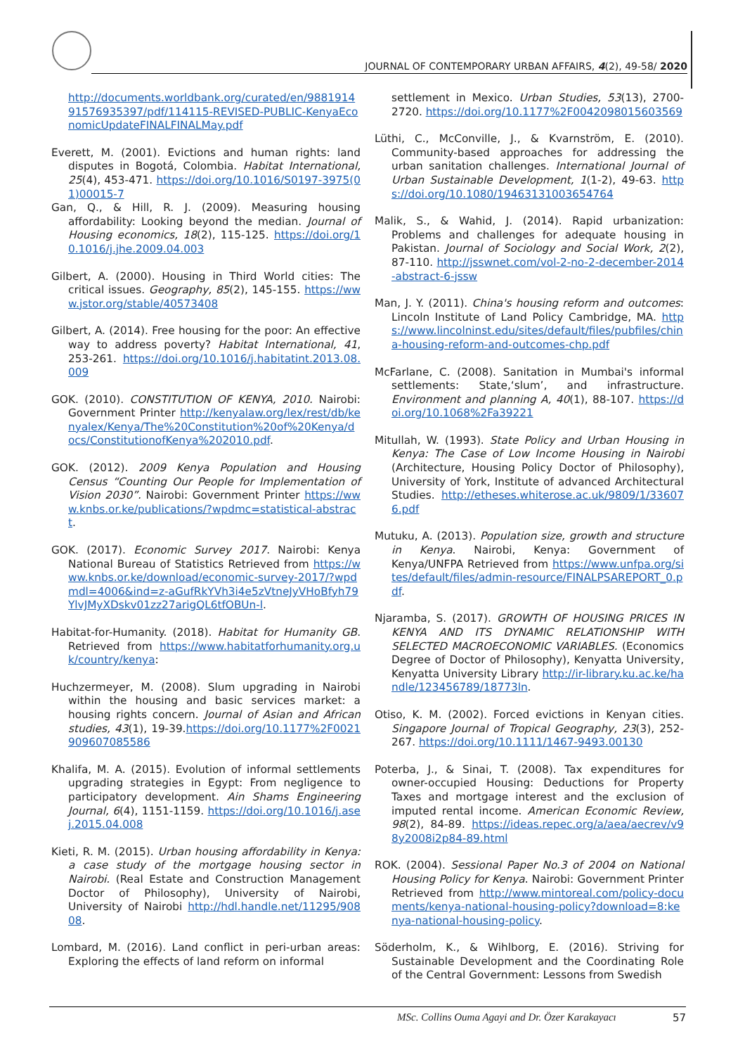JOURNAL OF CONTEMPORARY URBAN AFFAIRS, 4(2), 49-58/ 2020
http://documents.worldbank.org/curated/en/988191491576935397/pdf/114115-REVISED-PUBLIC-KenyaEconomicUpdateFINALFINALMay.pdf
Everett, M. (2001). Evictions and human rights: land disputes in Bogotá, Colombia. Habitat International, 25(4), 453-471. https://doi.org/10.1016/S0197-3975(01)00015-7
Gan, Q., & Hill, R. J. (2009). Measuring housing affordability: Looking beyond the median. Journal of Housing economics, 18(2), 115-125. https://doi.org/10.1016/j.jhe.2009.04.003
Gilbert, A. (2000). Housing in Third World cities: The critical issues. Geography, 85(2), 145-155. https://www.jstor.org/stable/40573408
Gilbert, A. (2014). Free housing for the poor: An effective way to address poverty? Habitat International, 41, 253-261. https://doi.org/10.1016/j.habitatint.2013.08.009
GOK. (2010). CONSTITUTION OF KENYA, 2010. Nairobi: Government Printer http://kenyalaw.org/lex/rest/db/kenyalex/Kenya/The%20Constitution%20of%20Kenya/docs/ConstitutionofKenya%202010.pdf.
GOK. (2012). 2009 Kenya Population and Housing Census “Counting Our People for Implementation of Vision 2030”. Nairobi: Government Printer https://www.knbs.or.ke/publications/?wpdmc=statistical-abstract.
GOK. (2017). Economic Survey 2017. Nairobi: Kenya National Bureau of Statistics Retrieved from https://www.knbs.or.ke/download/economic-survey-2017/?wpdmdl=4006&ind=z-aGufRkYVh3i4e5zVtneJyVHoBfyh79YlvJMyXDskv01zz27arigQL6tfOBUn-l.
Habitat-for-Humanity. (2018). Habitat for Humanity GB. Retrieved from https://www.habitatforhumanity.org.uk/country/kenya:
Huchzermeyer, M. (2008). Slum upgrading in Nairobi within the housing and basic services market: a housing rights concern. Journal of Asian and African studies, 43(1), 19-39.https://doi.org/10.1177%2F0021909607085586
Khalifa, M. A. (2015). Evolution of informal settlements upgrading strategies in Egypt: From negligence to participatory development. Ain Shams Engineering Journal, 6(4), 1151-1159. https://doi.org/10.1016/j.asej.2015.04.008
Kieti, R. M. (2015). Urban housing affordability in Kenya: a case study of the mortgage housing sector in Nairobi. (Real Estate and Construction Management Doctor of Philosophy), University of Nairobi, University of Nairobi http://hdl.handle.net/11295/90808.
Lombard, M. (2016). Land conflict in peri-urban areas: Exploring the effects of land reform on informal
settlement in Mexico. Urban Studies, 53(13), 2700-2720. https://doi.org/10.1177%2F0042098015603569
Lüthi, C., McConville, J., & Kvarnström, E. (2010). Community-based approaches for addressing the urban sanitation challenges. International Journal of Urban Sustainable Development, 1(1-2), 49-63. https://doi.org/10.1080/19463131003654764
Malik, S., & Wahid, J. (2014). Rapid urbanization: Problems and challenges for adequate housing in Pakistan. Journal of Sociology and Social Work, 2(2), 87-110. http://jsswnet.com/vol-2-no-2-december-2014-abstract-6-jssw
Man, J. Y. (2011). China's housing reform and outcomes: Lincoln Institute of Land Policy Cambridge, MA. https://www.lincolninst.edu/sites/default/files/pubfiles/china-housing-reform-and-outcomes-chp.pdf
McFarlane, C. (2008). Sanitation in Mumbai's informal settlements: State,‘slum’, and infrastructure. Environment and planning A, 40(1), 88-107. https://doi.org/10.1068%2Fa39221
Mitullah, W. (1993). State Policy and Urban Housing in Kenya: The Case of Low Income Housing in Nairobi (Architecture, Housing Policy Doctor of Philosophy), University of York, Institute of advanced Architectural Studies. http://etheses.whiterose.ac.uk/9809/1/336076.pdf
Mutuku, A. (2013). Population size, growth and structure in Kenya. Nairobi, Kenya: Government of Kenya/UNFPA Retrieved from https://www.unfpa.org/sites/default/files/admin-resource/FINALPSAREPORT_0.pdf.
Njaramba, S. (2017). GROWTH OF HOUSING PRICES IN KENYA AND ITS DYNAMIC RELATIONSHIP WITH SELECTED MACROECONOMIC VARIABLES. (Economics Degree of Doctor of Philosophy), Kenyatta University, Kenyatta University Library http://ir-library.ku.ac.ke/handle/123456789/18773ln.
Otiso, K. M. (2002). Forced evictions in Kenyan cities. Singapore Journal of Tropical Geography, 23(3), 252-267. https://doi.org/10.1111/1467-9493.00130
Poterba, J., & Sinai, T. (2008). Tax expenditures for owner-occupied Housing: Deductions for Property Taxes and mortgage interest and the exclusion of imputed rental income. American Economic Review, 98(2), 84-89. https://ideas.repec.org/a/aea/aecrev/v98y2008i2p84-89.html
ROK. (2004). Sessional Paper No.3 of 2004 on National Housing Policy for Kenya. Nairobi: Government Printer Retrieved from http://www.mintoreal.com/policy-documents/kenya-national-housing-policy?download=8:kenya-national-housing-policy.
Söderholm, K., & Wihlborg, E. (2016). Striving for Sustainable Development and the Coordinating Role of the Central Government: Lessons from Swedish
MSc. Collins Ouma Agayi and Dr. Özer Karakayacı 57